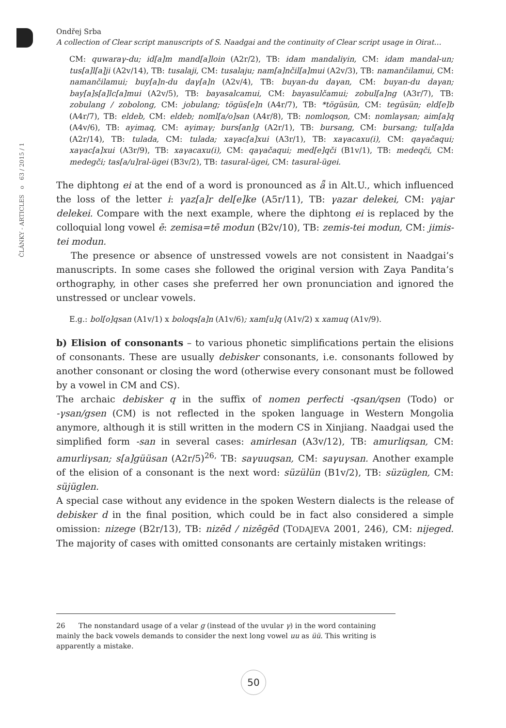ČLÁNKY - ARTICLES o 63 / 2015 / 1
Ondřej Srba
A collection of Clear script manuscripts of S. Naadgai and the continuity of Clear script usage in Oirat…
CM: quwaraγ-du; id[a]m mand[a]loin (A2r/2), TB: idam mandaliyin, CM: idam mandal-un; tus[a]l[a]ji (A2v/14), TB: tusalaji, CM: tusalaju; nam[a]nčil[a]mui (A2v/3), TB: namančilamui, CM: namančilamui; buy[a]n-du daγ[a]n (A2v/4), TB: buyan-du daγan, CM: buyan-du daγan; bay[a]s[a]lc[a]mui (A2v/5), TB: bayasalcamui, CM: bayasulčamui; zobul[a]ng (A3r/7), TB: zobulang / zobolong, CM: jobulang; tögüs[e]n (A4r/7), TB: *tögüsün, CM: tegüsün; eld[e]b (A4r/7), TB: eldeb, CM: eldeb; noml[a/o]san (A4r/8), TB: nomloqson, CM: nomlaγsan; aim[a]q (A4v/6), TB: ayimaq, CM: ayimaγ; burs[an]g (A2r/1), TB: bursang, CM: bursang; tul[a]da (A2r/14), TB: tulada, CM: tulada; xaγac[a]xui (A3r/1), TB: xaγacaxu(i), CM: qaγačaqui; xaγac[a]xui (A3r/9), TB: xaγacaxu(i), CM: qaγačaqui; med[e]qči (B1v/1), TB: medeqči, CM: medegči; tas[a/u]ral-ügei (B3v/2), TB: tasural-ügei, CM: tasural-ügei.
The diphtong ei at the end of a word is pronounced as ǟ in Alt.U., which influenced the loss of the letter i: γaz[a]r del[e]ke (A5r/11), TB: γazar delekei, CM: γajar delekei. Compare with the next example, where the diphtong ei is replaced by the colloquial long vowel ē: zemisa=tē modun (B2v/10), TB: zemis-tei modun, CM: jimis-tei modun.
The presence or absence of unstressed vowels are not consistent in Naadgai’s manuscripts. In some cases she followed the original version with Zaya Pandita’s orthography, in other cases she preferred her own pronunciation and ignored the unstressed or unclear vowels.
E.g.: bol[o]qsan (A1v/1) x boloqs[a]n (A1v/6); xam[u]q (A1v/2) x xamuq (A1v/9).
b) Elision of consonants – to various phonetic simplifications pertain the elisions of consonants. These are usually debisker consonants, i.e. consonants followed by another consonant or closing the word (otherwise every consonant must be followed by a vowel in CM and CS).
The archaic debisker q in the suffix of nomen perfecti -qsan/qsen (Todo) or -γsan/gsen (CM) is not reflected in the spoken language in Western Mongolia anymore, although it is still written in the modern CS in Xinjiang. Naadgai used the simplified form -san in several cases: amirlesan (A3v/12), TB: amurliqsan, CM: amurliγsan; s[a]güüsan (A2r/5)<sup>26,</sup> TB: saγuuqsan, CM: saγuγsan. Another example of the elision of a consonant is the next word: süzülün (B1v/2), TB: süzüglen, CM: süjüglen.
A special case without any evidence in the spoken Western dialects is the release of debisker d in the final position, which could be in fact also considered a simple omission: nizege (B2r/13), TB: nizēd / nizēgēd (TODAJEVA 2001, 246), CM: nijeged. The majority of cases with omitted consonants are certainly mistaken writings:
26 The nonstandard usage of a velar g (instead of the uvular γ) in the word containing mainly the back vowels demands to consider the next long vowel uu as üü. This writing is apparently a mistake.
50